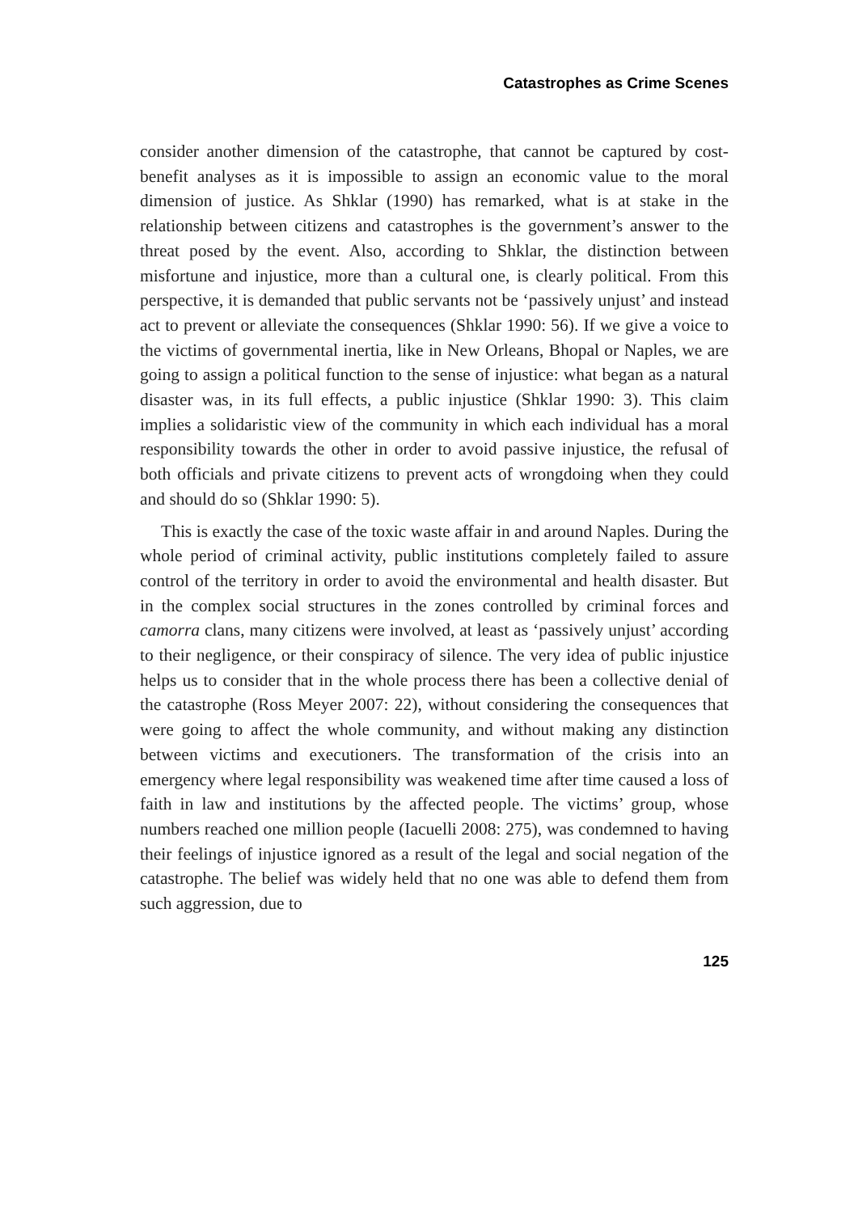Catastrophes as Crime Scenes
consider another dimension of the catastrophe, that cannot be captured by cost-benefit analyses as it is impossible to assign an economic value to the moral dimension of justice. As Shklar (1990) has remarked, what is at stake in the relationship between citizens and catastrophes is the government’s answer to the threat posed by the event. Also, according to Shklar, the distinction between misfortune and injustice, more than a cultural one, is clearly political. From this perspective, it is demanded that public servants not be ‘passively unjust’ and instead act to prevent or alleviate the consequences (Shklar 1990: 56). If we give a voice to the victims of governmental inertia, like in New Orleans, Bhopal or Naples, we are going to assign a political function to the sense of injustice: what began as a natural disaster was, in its full effects, a public injustice (Shklar 1990: 3). This claim implies a solidaristic view of the community in which each individual has a moral responsibility towards the other in order to avoid passive injustice, the refusal of both officials and private citizens to prevent acts of wrongdoing when they could and should do so (Shklar 1990: 5).
This is exactly the case of the toxic waste affair in and around Naples. During the whole period of criminal activity, public institutions completely failed to assure control of the territory in order to avoid the environmental and health disaster. But in the complex social structures in the zones controlled by criminal forces and camorra clans, many citizens were involved, at least as ‘passively unjust’ according to their negligence, or their conspiracy of silence. The very idea of public injustice helps us to consider that in the whole process there has been a collective denial of the catastrophe (Ross Meyer 2007: 22), without considering the consequences that were going to affect the whole community, and without making any distinction between victims and executioners. The transformation of the crisis into an emergency where legal responsibility was weakened time after time caused a loss of faith in law and institutions by the affected people. The victims’ group, whose numbers reached one million people (Iacuelli 2008: 275), was condemned to having their feelings of injustice ignored as a result of the legal and social negation of the catastrophe. The belief was widely held that no one was able to defend them from such aggression, due to
125